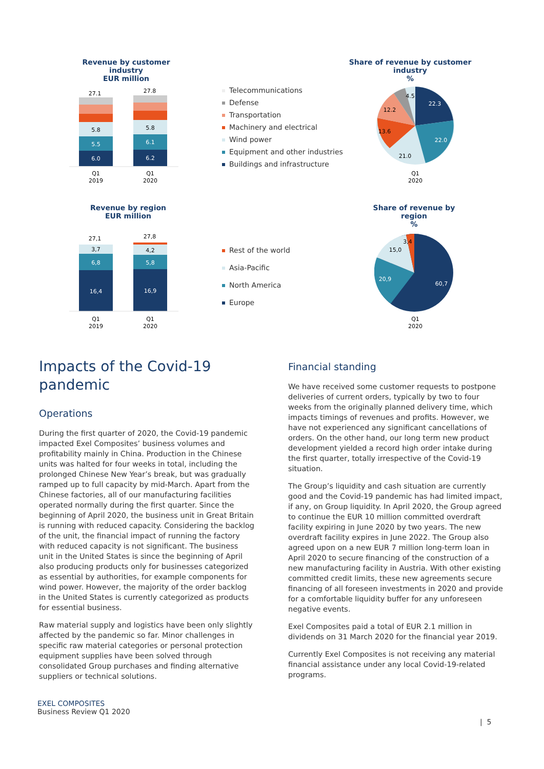Revenue by customer industry
EUR million
Share of revenue by customer industry
%
27.1
27.8
6.0
5.5
5.8
6.2
6.1
5.8
Q1
2019
Q1
2020
Telecommunications
Defense
Transportation
Machinery and electrical
Wind power
Equipment and other industries
Buildings and infrastructure
22.3
22.0
21.0
13.6
12.2
4.5
Q1
2020
Revenue by region
EUR million
Share of revenue by region
%
27,1
27,8
16,4
6,8
3,7
16,9
5,8
4,2
Q1
2019
Q1
2020
Rest of the world
Asia-Pacific
North America
Europe
60,7
20,9
15,0
3,4
Q1
2020
Impacts of the Covid-19 pandemic
Operations
During the first quarter of 2020, the Covid-19 pandemic impacted Exel Composites’ business volumes and profitability mainly in China. Production in the Chinese units was halted for four weeks in total, including the prolonged Chinese New Year’s break, but was gradually ramped up to full capacity by mid-March. Apart from the Chinese factories, all of our manufacturing facilities operated normally during the first quarter. Since the beginning of April 2020, the business unit in Great Britain is running with reduced capacity. Considering the backlog of the unit, the financial impact of running the factory with reduced capacity is not significant. The business unit in the United States is since the beginning of April also producing products only for businesses categorized as essential by authorities, for example components for wind power. However, the majority of the order backlog in the United States is currently categorized as products for essential business.
Raw material supply and logistics have been only slightly affected by the pandemic so far. Minor challenges in specific raw material categories or personal protection equipment supplies have been solved through consolidated Group purchases and finding alternative suppliers or technical solutions.
Financial standing
We have received some customer requests to postpone deliveries of current orders, typically by two to four weeks from the originally planned delivery time, which impacts timings of revenues and profits. However, we have not experienced any significant cancellations of orders. On the other hand, our long term new product development yielded a record high order intake during the first quarter, totally irrespective of the Covid-19 situation.
The Group’s liquidity and cash situation are currently good and the Covid-19 pandemic has had limited impact, if any, on Group liquidity. In April 2020, the Group agreed to continue the EUR 10 million committed overdraft facility expiring in June 2020 by two years. The new overdraft facility expires in June 2022. The Group also agreed upon on a new EUR 7 million long-term loan in April 2020 to secure financing of the construction of a new manufacturing facility in Austria. With other existing committed credit limits, these new agreements secure financing of all foreseen investments in 2020 and provide for a comfortable liquidity buffer for any unforeseen negative events.
Exel Composites paid a total of EUR 2.1 million in dividends on 31 March 2020 for the financial year 2019.
Currently Exel Composites is not receiving any material financial assistance under any local Covid-19-related programs.
EXEL COMPOSITES
Business Review Q1 2020
| 5